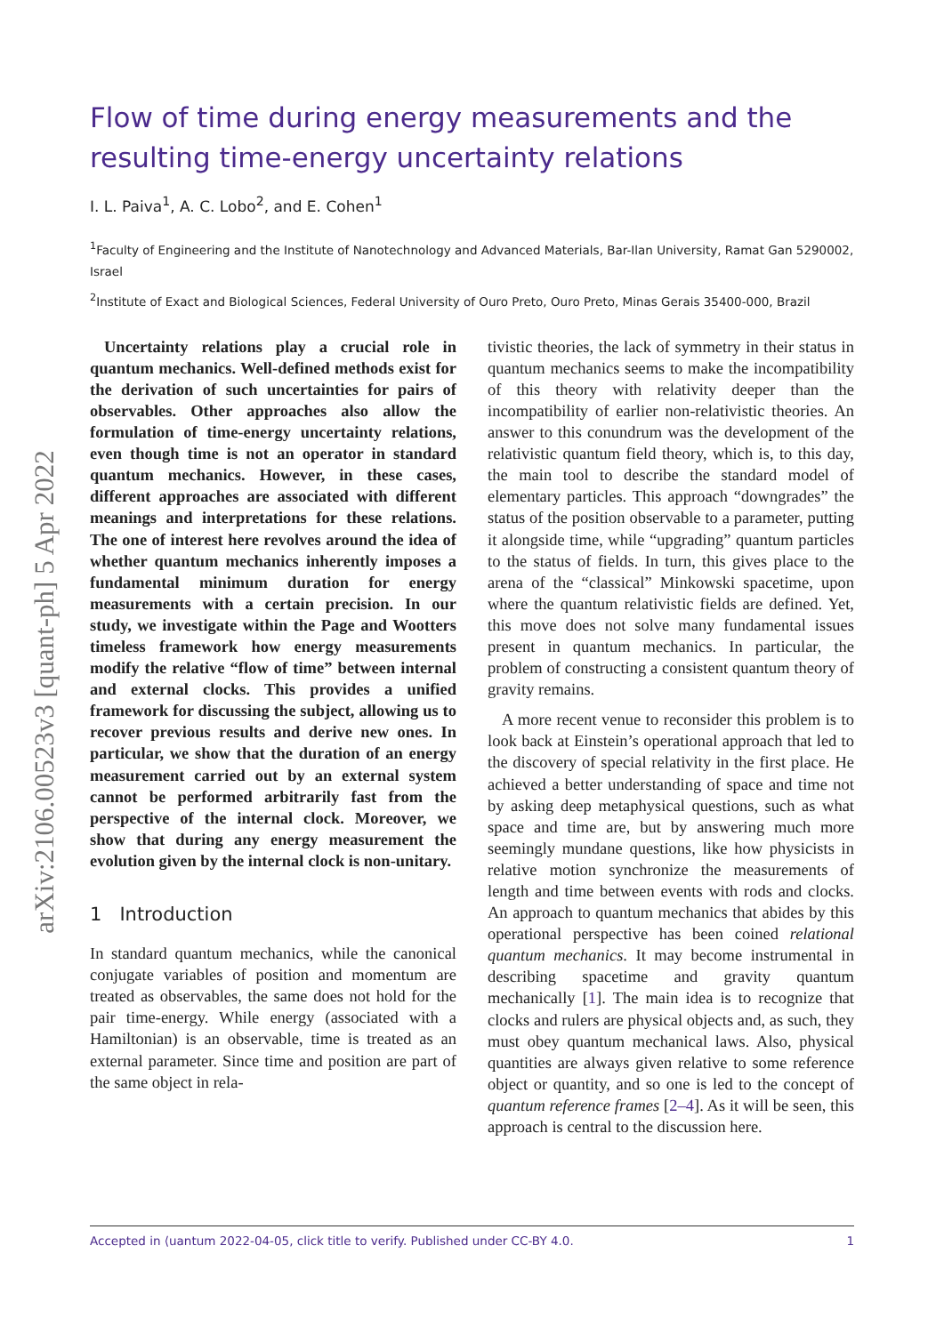arXiv:2106.00523v3 [quant-ph] 5 Apr 2022
Flow of time during energy measurements and the resulting time-energy uncertainty relations
I. L. Paiva<sup>1</sup>, A. C. Lobo<sup>2</sup>, and E. Cohen<sup>1</sup>
<sup>1</sup> Faculty of Engineering and the Institute of Nanotechnology and Advanced Materials, Bar-Ilan University, Ramat Gan 5290002, Israel
<sup>2</sup> Institute of Exact and Biological Sciences, Federal University of Ouro Preto, Ouro Preto, Minas Gerais 35400-000, Brazil
Uncertainty relations play a crucial role in quantum mechanics. Well-defined methods exist for the derivation of such uncertainties for pairs of observables. Other approaches also allow the formulation of time-energy uncertainty relations, even though time is not an operator in standard quantum mechanics. However, in these cases, different approaches are associated with different meanings and interpretations for these relations. The one of interest here revolves around the idea of whether quantum mechanics inherently imposes a fundamental minimum duration for energy measurements with a certain precision. In our study, we investigate within the Page and Wootters timeless framework how energy measurements modify the relative “flow of time” between internal and external clocks. This provides a unified framework for discussing the subject, allowing us to recover previous results and derive new ones. In particular, we show that the duration of an energy measurement carried out by an external system cannot be performed arbitrarily fast from the perspective of the internal clock. Moreover, we show that during any energy measurement the evolution given by the internal clock is non-unitary.
1 Introduction
In standard quantum mechanics, while the canonical conjugate variables of position and momentum are treated as observables, the same does not hold for the pair time-energy. While energy (associated with a Hamiltonian) is an observable, time is treated as an external parameter. Since time and position are part of the same object in rela-
tivistic theories, the lack of symmetry in their status in quantum mechanics seems to make the incompatibility of this theory with relativity deeper than the incompatibility of earlier non-relativistic theories. An answer to this conundrum was the development of the relativistic quantum field theory, which is, to this day, the main tool to describe the standard model of elementary particles. This approach “downgrades” the status of the position observable to a parameter, putting it alongside time, while “upgrading” quantum particles to the status of fields. In turn, this gives place to the arena of the “classical” Minkowski spacetime, upon where the quantum relativistic fields are defined. Yet, this move does not solve many fundamental issues present in quantum mechanics. In particular, the problem of constructing a consistent quantum theory of gravity remains.
A more recent venue to reconsider this problem is to look back at Einstein’s operational approach that led to the discovery of special relativity in the first place. He achieved a better understanding of space and time not by asking deep metaphysical questions, such as what space and time are, but by answering much more seemingly mundane questions, like how physicists in relative motion synchronize the measurements of length and time between events with rods and clocks. An approach to quantum mechanics that abides by this operational perspective has been coined relational quantum mechanics. It may become instrumental in describing spacetime and gravity quantum mechanically [1]. The main idea is to recognize that clocks and rulers are physical objects and, as such, they must obey quantum mechanical laws. Also, physical quantities are always given relative to some reference object or quantity, and so one is led to the concept of quantum reference frames [2–4]. As it will be seen, this approach is central to the discussion here.
Accepted in ⟨︀uantum 2022-04-05, click title to verify. Published under CC-BY 4.0. 1